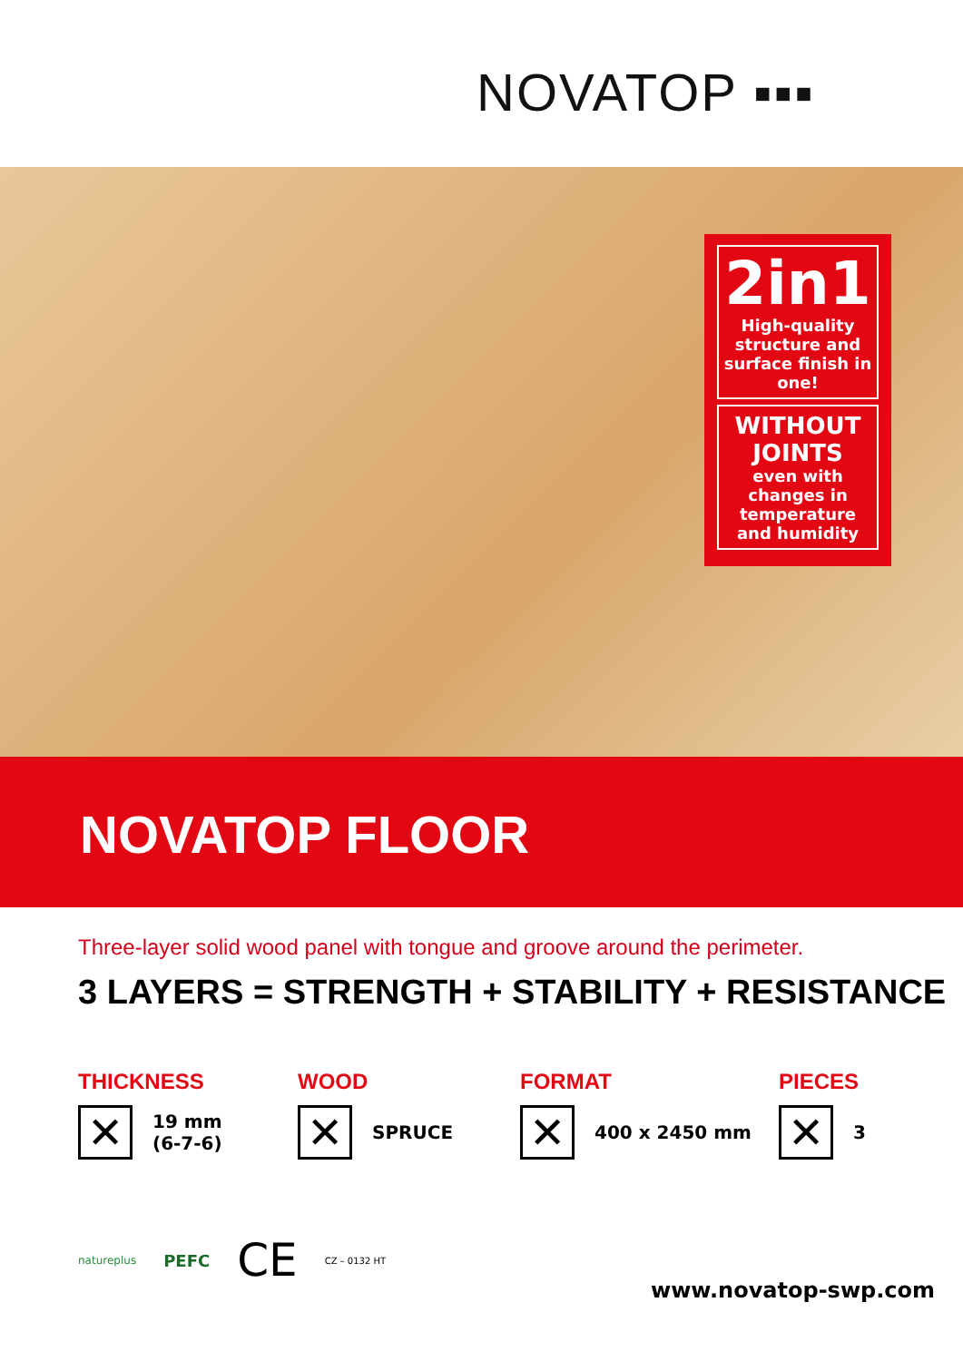NOVATOP ▪▪▪
2in1
High-quality structure and surface finish in one!
WITHOUT JOINTS
even with changes in temperature and humidity
NOVATOP FLOOR
Three-layer solid wood panel with tongue and groove around the perimeter.
3 LAYERS = STRENGTH + STABILITY + RESISTANCE
THICKNESS
✕
19 mm
(6-7-6)
WOOD
✕
SPRUCE
FORMAT
✕
400 x 2450 mm
PIECES
✕
3
natureplus PEFC CE CZ – 0132 HT
www.novatop-swp.com